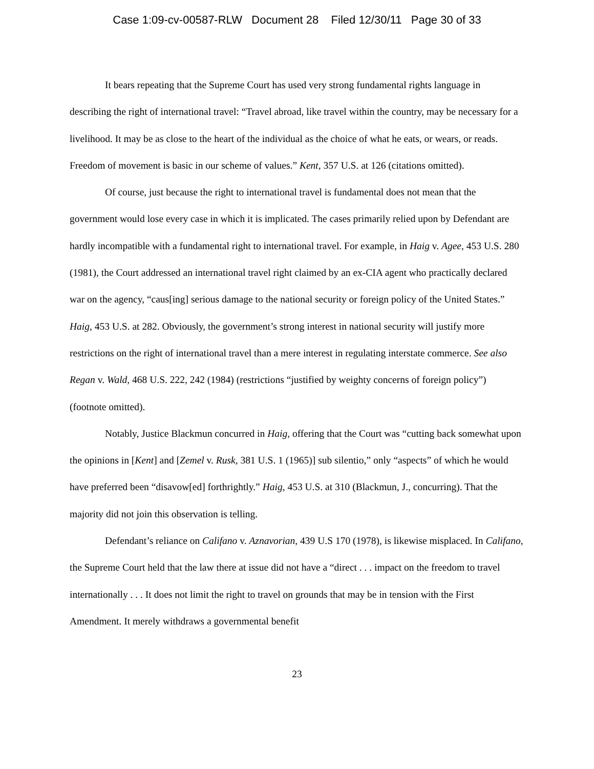Case 1:09-cv-00587-RLW Document 28 Filed 12/30/11 Page 30 of 33
It bears repeating that the Supreme Court has used very strong fundamental rights language in describing the right of international travel: “Travel abroad, like travel within the country, may be necessary for a livelihood. It may be as close to the heart of the individual as the choice of what he eats, or wears, or reads. Freedom of movement is basic in our scheme of values.” Kent, 357 U.S. at 126 (citations omitted).
Of course, just because the right to international travel is fundamental does not mean that the government would lose every case in which it is implicated. The cases primarily relied upon by Defendant are hardly incompatible with a fundamental right to international travel. For example, in Haig v. Agee, 453 U.S. 280 (1981), the Court addressed an international travel right claimed by an ex-CIA agent who practically declared war on the agency, “caus[ing] serious damage to the national security or foreign policy of the United States.” Haig, 453 U.S. at 282. Obviously, the government’s strong interest in national security will justify more restrictions on the right of international travel than a mere interest in regulating interstate commerce. See also Regan v. Wald, 468 U.S. 222, 242 (1984) (restrictions “justified by weighty concerns of foreign policy”) (footnote omitted).
Notably, Justice Blackmun concurred in Haig, offering that the Court was “cutting back somewhat upon the opinions in [Kent] and [Zemel v. Rusk, 381 U.S. 1 (1965)] sub silentio,” only “aspects” of which he would have preferred been “disavow[ed] forthrightly.” Haig, 453 U.S. at 310 (Blackmun, J., concurring). That the majority did not join this observation is telling.
Defendant’s reliance on Califano v. Aznavorian, 439 U.S 170 (1978), is likewise misplaced. In Califano, the Supreme Court held that the law there at issue did not have a “direct . . . impact on the freedom to travel internationally . . . It does not limit the right to travel on grounds that may be in tension with the First Amendment. It merely withdraws a governmental benefit
23